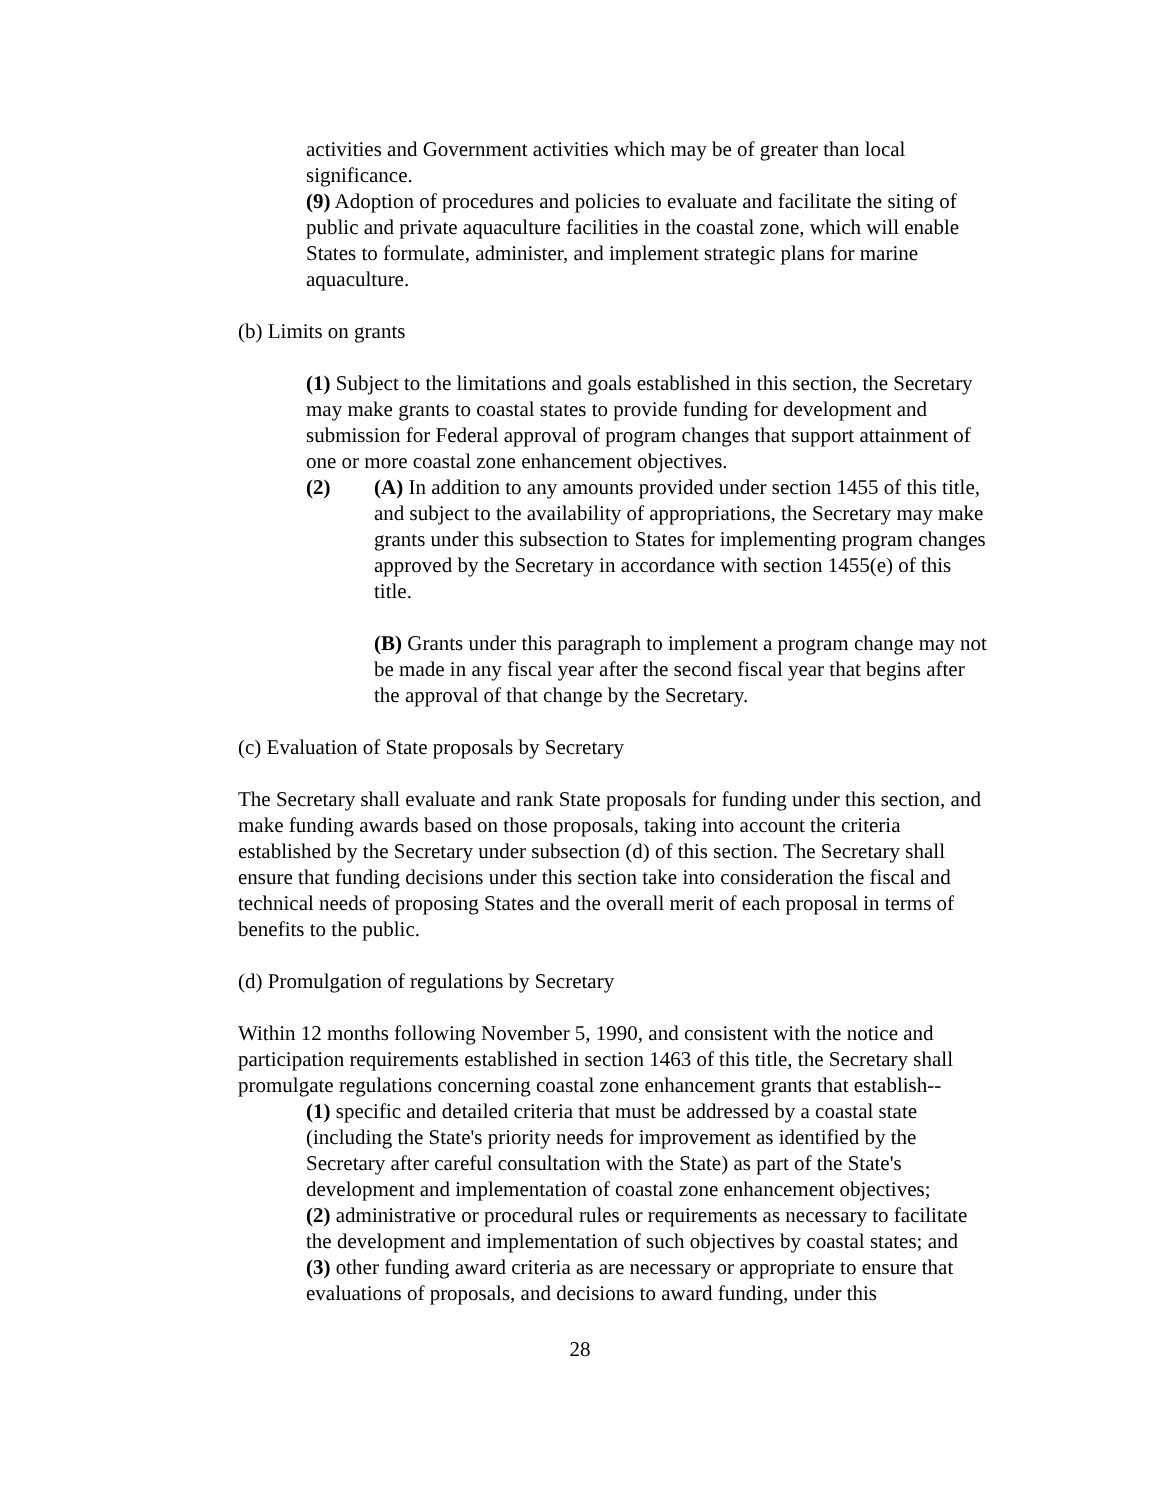activities and Government activities which may be of greater than local significance.
(9) Adoption of procedures and policies to evaluate and facilitate the siting of public and private aquaculture facilities in the coastal zone, which will enable States to formulate, administer, and implement strategic plans for marine aquaculture.
(b) Limits on grants
(1) Subject to the limitations and goals established in this section, the Secretary may make grants to coastal states to provide funding for development and submission for Federal approval of program changes that support attainment of one or more coastal zone enhancement objectives.
(2) (A) In addition to any amounts provided under section 1455 of this title, and subject to the availability of appropriations, the Secretary may make grants under this subsection to States for implementing program changes approved by the Secretary in accordance with section 1455(e) of this title.
(B) Grants under this paragraph to implement a program change may not be made in any fiscal year after the second fiscal year that begins after the approval of that change by the Secretary.
(c) Evaluation of State proposals by Secretary
The Secretary shall evaluate and rank State proposals for funding under this section, and make funding awards based on those proposals, taking into account the criteria established by the Secretary under subsection (d) of this section. The Secretary shall ensure that funding decisions under this section take into consideration the fiscal and technical needs of proposing States and the overall merit of each proposal in terms of benefits to the public.
(d) Promulgation of regulations by Secretary
Within 12 months following November 5, 1990, and consistent with the notice and participation requirements established in section 1463 of this title, the Secretary shall promulgate regulations concerning coastal zone enhancement grants that establish--
(1) specific and detailed criteria that must be addressed by a coastal state (including the State's priority needs for improvement as identified by the Secretary after careful consultation with the State) as part of the State's development and implementation of coastal zone enhancement objectives;
(2) administrative or procedural rules or requirements as necessary to facilitate the development and implementation of such objectives by coastal states; and
(3) other funding award criteria as are necessary or appropriate to ensure that evaluations of proposals, and decisions to award funding, under this
28